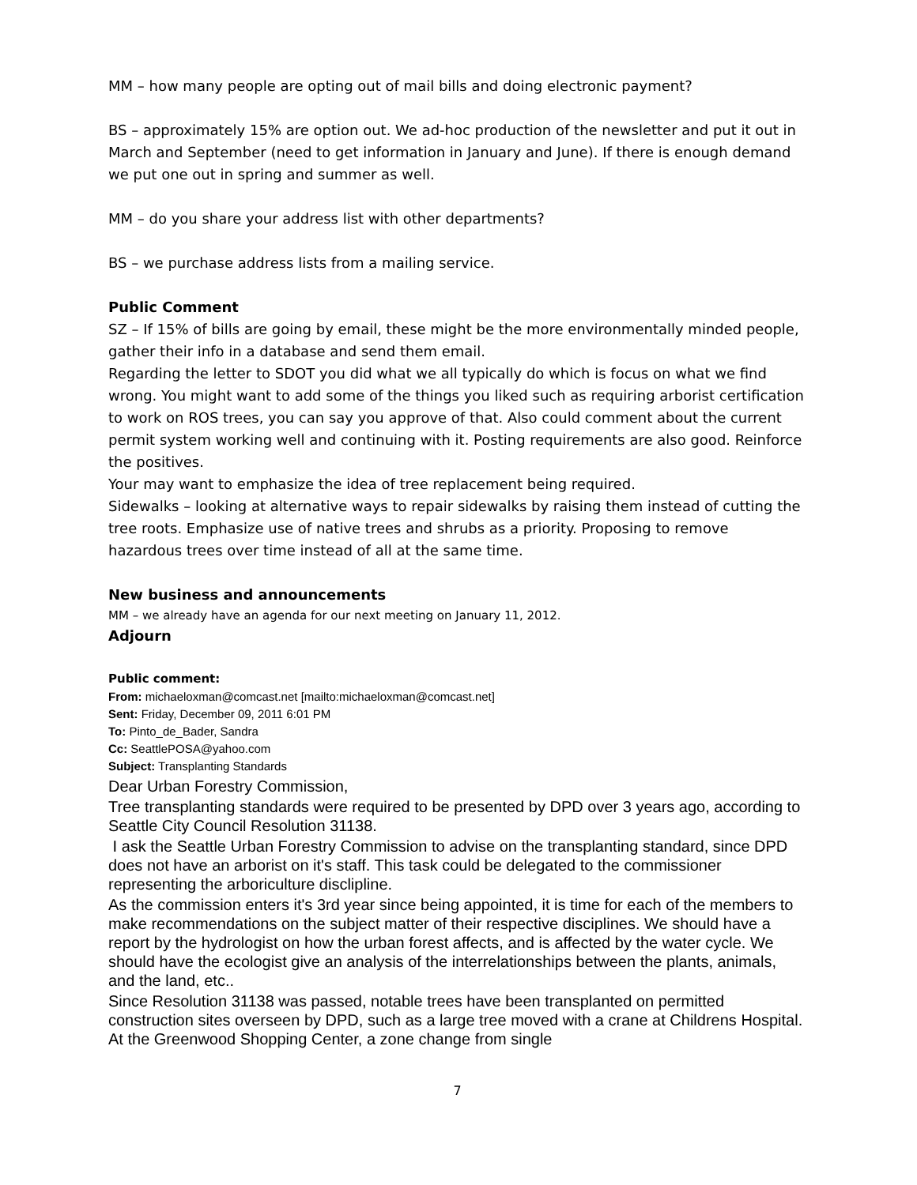MM – how many people are opting out of mail bills and doing electronic payment?
BS – approximately 15% are option out. We ad-hoc production of the newsletter and put it out in March and September (need to get information in January and June). If there is enough demand we put one out in spring and summer as well.
MM – do you share your address list with other departments?
BS – we purchase address lists from a mailing service.
Public Comment
SZ – If 15% of bills are going by email, these might be the more environmentally minded people, gather their info in a database and send them email.
Regarding the letter to SDOT you did what we all typically do which is focus on what we find wrong. You might want to add some of the things you liked such as requiring arborist certification to work on ROS trees, you can say you approve of that. Also could comment about the current permit system working well and continuing with it. Posting requirements are also good. Reinforce the positives.
Your may want to emphasize the idea of tree replacement being required.
Sidewalks – looking at alternative ways to repair sidewalks by raising them instead of cutting the tree roots. Emphasize use of native trees and shrubs as a priority. Proposing to remove hazardous trees over time instead of all at the same time.
New business and announcements
MM – we already have an agenda for our next meeting on January 11, 2012.
Adjourn
Public comment:
From: michaeloxman@comcast.net [mailto:michaeloxman@comcast.net]
Sent: Friday, December 09, 2011 6:01 PM
To: Pinto_de_Bader, Sandra
Cc: SeattlePOSA@yahoo.com
Subject: Transplanting Standards
Dear Urban Forestry Commission,
Tree transplanting standards were required to be presented by DPD over 3 years ago, according to Seattle City Council Resolution 31138.
I ask the Seattle Urban Forestry Commission to advise on the transplanting standard, since DPD does not have an arborist on it's staff. This task could be delegated to the commissioner representing the arboriculture disclipline.
As the commission enters it's 3rd year since being appointed, it is time for each of the members to make recommendations on the subject matter of their respective disciplines. We should have a report by the hydrologist on how the urban forest affects, and is affected by the water cycle. We should have the ecologist give an analysis of the interrelationships between the plants, animals, and the land, etc..
Since Resolution 31138 was passed, notable trees have been transplanted on permitted construction sites overseen by DPD, such as a large tree moved with a crane at Childrens Hospital. At the Greenwood Shopping Center, a zone change from single
7